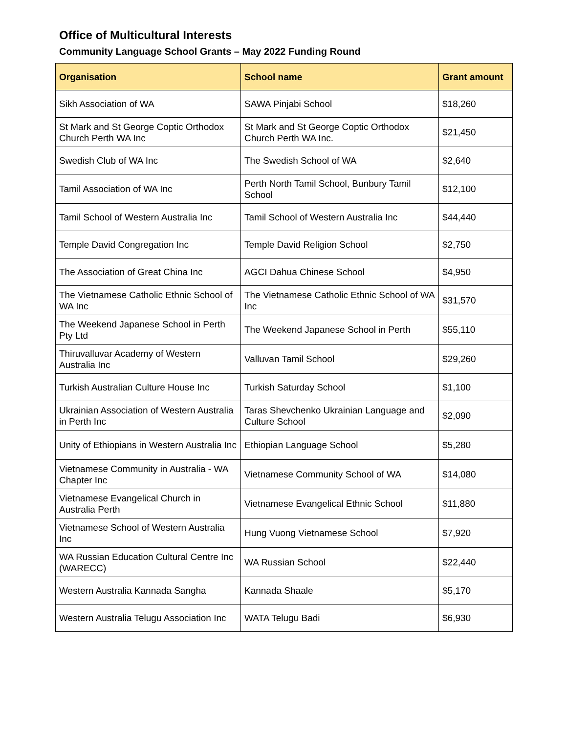Office of Multicultural Interests
Community Language School Grants – May 2022 Funding Round
| Organisation | School name | Grant amount |
| --- | --- | --- |
| Sikh Association of WA | SAWA Pinjabi School | $18,260 |
| St Mark and St George Coptic Orthodox Church Perth WA Inc | St Mark and St George Coptic Orthodox Church Perth WA Inc. | $21,450 |
| Swedish Club of WA Inc | The Swedish School of WA | $2,640 |
| Tamil Association of WA Inc | Perth North Tamil School, Bunbury Tamil School | $12,100 |
| Tamil School of Western Australia Inc | Tamil School of Western Australia Inc | $44,440 |
| Temple David Congregation Inc | Temple David Religion School | $2,750 |
| The Association of Great China Inc | AGCI Dahua Chinese School | $4,950 |
| The Vietnamese Catholic Ethnic School of WA Inc | The Vietnamese Catholic Ethnic School of WA Inc | $31,570 |
| The Weekend Japanese School in Perth Pty Ltd | The Weekend Japanese School in Perth | $55,110 |
| Thiruvalluvar Academy of Western Australia Inc | Valluvan Tamil School | $29,260 |
| Turkish Australian Culture House Inc | Turkish Saturday School | $1,100 |
| Ukrainian Association of Western Australia in Perth Inc | Taras Shevchenko Ukrainian Language and Culture School | $2,090 |
| Unity of Ethiopians in Western Australia Inc | Ethiopian Language School | $5,280 |
| Vietnamese Community in Australia - WA Chapter Inc | Vietnamese Community School of WA | $14,080 |
| Vietnamese Evangelical Church in Australia Perth | Vietnamese Evangelical Ethnic School | $11,880 |
| Vietnamese School of Western Australia Inc | Hung Vuong Vietnamese School | $7,920 |
| WA Russian Education Cultural Centre Inc (WARECC) | WA Russian School | $22,440 |
| Western Australia Kannada Sangha | Kannada Shaale | $5,170 |
| Western Australia Telugu Association Inc | WATA Telugu Badi | $6,930 |